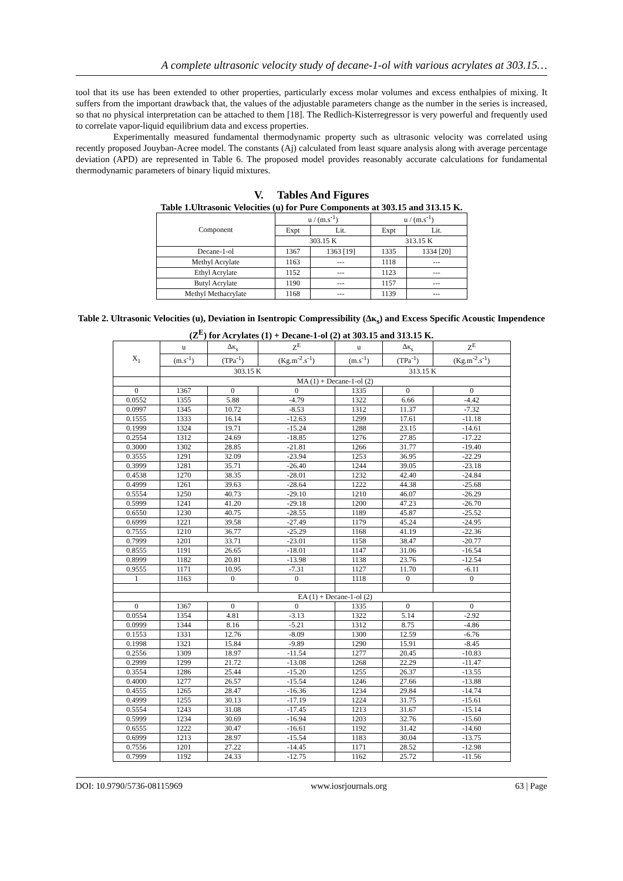A complete ultrasonic velocity study of decane-1-ol with various acrylates at 303.15…
tool that its use has been extended to other properties, particularly excess molar volumes and excess enthalpies of mixing. It suffers from the important drawback that, the values of the adjustable parameters change as the number in the series is increased, so that no physical interpretation can be attached to them [18]. The Redlich-Kisterregressor is very powerful and frequently used to correlate vapor-liquid equilibrium data and excess properties.
Experimentally measured fundamental thermodynamic property such as ultrasonic velocity was correlated using recently proposed Jouyban-Acree model. The constants (Aj) calculated from least square analysis along with average percentage deviation (APD) are represented in Table 6. The proposed model provides reasonably accurate calculations for fundamental thermodynamic parameters of binary liquid mixtures.
V. Tables And Figures
Table 1.Ultrasonic Velocities (u) for Pure Components at 303.15 and 313.15 K.
| Component | u / (m.s<sup>-1</sup>) | | u / (m.s<sup>-1</sup>) | |
| --- | --- | --- | --- | --- |
| | Expt | Lit. | Expt | Lit. |
| | 303.15 K | | 313.15 K | |
| Decane-1-ol | 1367 | 1363 [19] | 1335 | 1334 [20] |
| Methyl Acrylate | 1163 | --- | 1118 | --- |
| Ethyl Acrylate | 1152 | --- | 1123 | --- |
| Butyl Acrylate | 1190 | --- | 1157 | --- |
| Methyl Methacrylate | 1168 | --- | 1139 | --- |
Table 2. Ultrasonic Velocities (u), Deviation in Isentropic Compressibility (Δκ<sub>s</sub>) and Excess Specific Acoustic Impendence (Z<sup>E</sup>) for Acrylates (1) + Decane-1-ol (2) at 303.15 and 313.15 K.
| X<sub>1</sub> | u | Δκ<sub>s</sub> | Z<sup>E</sup> | u | Δκ<sub>s</sub> | Z<sup>E</sup> |
| --- | --- | --- | --- | --- | --- | --- |
| | (m.s<sup>-1</sup>) | (TPa<sup>-1</sup>) | (Kg.m<sup>-2</sup>.s<sup>-1</sup>) | (m.s<sup>-1</sup>) | (TPa<sup>-1</sup>) | (Kg.m<sup>-2</sup>.s<sup>-1</sup>) |
| | 303.15 K | | | 313.15 K | | |
| | MA (1) + Decane-1-ol (2) | | | | | |
| 0 | 1367 | 0 | 0 | 1335 | 0 | 0 |
| 0.0552 | 1355 | 5.88 | -4.79 | 1322 | 6.66 | -4.42 |
| 0.0997 | 1345 | 10.72 | -8.53 | 1312 | 11.37 | -7.32 |
| 0.1555 | 1333 | 16.14 | -12.63 | 1299 | 17.61 | -11.18 |
| 0.1999 | 1324 | 19.71 | -15.24 | 1288 | 23.15 | -14.61 |
| 0.2554 | 1312 | 24.69 | -18.85 | 1276 | 27.85 | -17.22 |
| 0.3000 | 1302 | 28.85 | -21.81 | 1266 | 31.77 | -19.40 |
| 0.3555 | 1291 | 32.09 | -23.94 | 1253 | 36.95 | -22.29 |
| 0.3999 | 1281 | 35.71 | -26.40 | 1244 | 39.05 | -23.18 |
| 0.4538 | 1270 | 38.35 | -28.01 | 1232 | 42.40 | -24.84 |
| 0.4999 | 1261 | 39.63 | -28.64 | 1222 | 44.38 | -25.68 |
| 0.5554 | 1250 | 40.73 | -29.10 | 1210 | 46.07 | -26.29 |
| 0.5999 | 1241 | 41.20 | -29.18 | 1200 | 47.23 | -26.70 |
| 0.6550 | 1230 | 40.75 | -28.55 | 1189 | 45.87 | -25.52 |
| 0.6999 | 1221 | 39.58 | -27.49 | 1179 | 45.24 | -24.95 |
| 0.7555 | 1210 | 36.77 | -25.29 | 1168 | 41.19 | -22.36 |
| 0.7999 | 1201 | 33.71 | -23.01 | 1158 | 38.47 | -20.77 |
| 0.8555 | 1191 | 26.65 | -18.01 | 1147 | 31.06 | -16.54 |
| 0.8999 | 1182 | 20.81 | -13.98 | 1138 | 23.76 | -12.54 |
| 0.9555 | 1171 | 10.95 | -7.31 | 1127 | 11.70 | -6.11 |
| 1 | 1163 | 0 | 0 | 1118 | 0 | 0 |
| | EA (1) + Decane-1-ol (2) | | | | | |
| 0 | 1367 | 0 | 0 | 1335 | 0 | 0 |
| 0.0554 | 1354 | 4.81 | -3.13 | 1322 | 5.14 | -2.92 |
| 0.0999 | 1344 | 8.16 | -5.21 | 1312 | 8.75 | -4.86 |
| 0.1553 | 1331 | 12.76 | -8.09 | 1300 | 12.59 | -6.76 |
| 0.1998 | 1321 | 15.84 | -9.89 | 1290 | 15.91 | -8.45 |
| 0.2556 | 1309 | 18.97 | -11.54 | 1277 | 20.45 | -10.83 |
| 0.2999 | 1299 | 21.72 | -13.08 | 1268 | 22.29 | -11.47 |
| 0.3554 | 1286 | 25.44 | -15.20 | 1255 | 26.37 | -13.55 |
| 0.4000 | 1277 | 26.57 | -15.54 | 1246 | 27.66 | -13.88 |
| 0.4555 | 1265 | 28.47 | -16.36 | 1234 | 29.84 | -14.74 |
| 0.4999 | 1255 | 30.13 | -17.19 | 1224 | 31.75 | -15.61 |
| 0.5554 | 1243 | 31.08 | -17.45 | 1213 | 31.67 | -15.14 |
| 0.5999 | 1234 | 30.69 | -16.94 | 1203 | 32.76 | -15.60 |
| 0.6555 | 1222 | 30.47 | -16.61 | 1192 | 31.42 | -14.60 |
| 0.6999 | 1213 | 28.97 | -15.54 | 1183 | 30.04 | -13.75 |
| 0.7556 | 1201 | 27.22 | -14.45 | 1171 | 28.52 | -12.98 |
| 0.7999 | 1192 | 24.33 | -12.75 | 1162 | 25.72 | -11.56 |
DOI: 10.9790/5736-08115969 www.iosrjournals.org 63 | Page